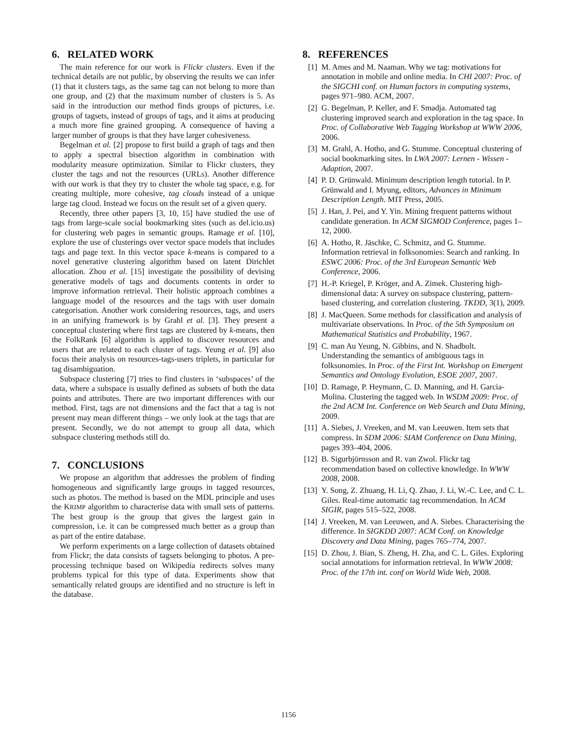6. RELATED WORK
The main reference for our work is Flickr clusters. Even if the technical details are not public, by observing the results we can infer (1) that it clusters tags, as the same tag can not belong to more than one group, and (2) that the maximum number of clusters is 5. As said in the introduction our method finds groups of pictures, i.e. groups of tagsets, instead of groups of tags, and it aims at producing a much more fine grained grouping. A consequence of having a larger number of groups is that they have larger cohesiveness.
Begelman et al. [2] propose to first build a graph of tags and then to apply a spectral bisection algorithm in combination with modularity measure optimization. Similar to Flickr clusters, they cluster the tags and not the resources (URLs). Another difference with our work is that they try to cluster the whole tag space, e.g. for creating multiple, more cohesive, tag clouds instead of a unique large tag cloud. Instead we focus on the result set of a given query.
Recently, three other papers [3, 10, 15] have studied the use of tags from large-scale social bookmarking sites (such as del.icio.us) for clustering web pages in semantic groups. Ramage et al. [10], explore the use of clusterings over vector space models that includes tags and page text. In this vector space k-means is compared to a novel generative clustering algorithm based on latent Dirichlet allocation. Zhou et al. [15] investigate the possibility of devising generative models of tags and documents contents in order to improve information retrieval. Their holistic approach combines a language model of the resources and the tags with user domain categorisation. Another work considering resources, tags, and users in an unifying framework is by Grahl et al. [3]. They present a conceptual clustering where first tags are clustered by k-means, then the FolkRank [6] algorithm is applied to discover resources and users that are related to each cluster of tags. Yeung et al. [9] also focus their analysis on resources-tags-users triplets, in particular for tag disambiguation.
Subspace clustering [7] tries to find clusters in ‘subspaces’ of the data, where a subspace is usually defined as subsets of both the data points and attributes. There are two important differences with our method. First, tags are not dimensions and the fact that a tag is not present may mean different things – we only look at the tags that are present. Secondly, we do not attempt to group all data, which subspace clustering methods still do.
7. CONCLUSIONS
We propose an algorithm that addresses the problem of finding homogeneous and significantly large groups in tagged resources, such as photos. The method is based on the MDL principle and uses the KRIMP algorithm to characterise data with small sets of patterns. The best group is the group that gives the largest gain in compression, i.e. it can be compressed much better as a group than as part of the entire database.
We perform experiments on a large collection of datasets obtained from Flickr; the data consists of tagsets belonging to photos. A pre-processing technique based on Wikipedia redirects solves many problems typical for this type of data. Experiments show that semantically related groups are identified and no structure is left in the database.
8. REFERENCES
[1] M. Ames and M. Naaman. Why we tag: motivations for annotation in mobile and online media. In CHI 2007: Proc. of the SIGCHI conf. on Human factors in computing systems, pages 971–980. ACM, 2007.
[2] G. Begelman, P. Keller, and F. Smadja. Automated tag clustering improved search and exploration in the tag space. In Proc. of Collaborative Web Tagging Workshop at WWW 2006, 2006.
[3] M. Grahl, A. Hotho, and G. Stumme. Conceptual clustering of social bookmarking sites. In LWA 2007: Lernen - Wissen - Adaption, 2007.
[4] P. D. Grünwald. Minimum description length tutorial. In P. Grünwald and I. Myung, editors, Advances in Minimum Description Length. MIT Press, 2005.
[5] J. Han, J. Pei, and Y. Yin. Mining frequent patterns without candidate generation. In ACM SIGMOD Conference, pages 1–12, 2000.
[6] A. Hotho, R. Jäschke, C. Schmitz, and G. Stumme. Information retrieval in folksonomies: Search and ranking. In ESWC 2006: Proc. of the 3rd European Semantic Web Conference, 2006.
[7] H.-P. Kriegel, P. Kröger, and A. Zimek. Clustering high-dimensional data: A survey on subspace clustering, pattern-based clustering, and correlation clustering. TKDD, 3(1), 2009.
[8] J. MacQueen. Some methods for classification and analysis of multivariate observations. In Proc. of the 5th Symposium on Mathematical Statistics and Probability, 1967.
[9] C. man Au Yeung, N. Gibbins, and N. Shadbolt. Understanding the semantics of ambiguous tags in folksonomies. In Proc. of the First Int. Workshop on Emergent Semantics and Ontology Evolution, ESOE 2007, 2007.
[10] D. Ramage, P. Heymann, C. D. Manning, and H. Garcia-Molina. Clustering the tagged web. In WSDM 2009: Proc. of the 2nd ACM Int. Conference on Web Search and Data Mining, 2009.
[11] A. Siebes, J. Vreeken, and M. van Leeuwen. Item sets that compress. In SDM 2006: SIAM Conference on Data Mining, pages 393–404, 2006.
[12] B. Sigurbjörnsson and R. van Zwol. Flickr tag recommendation based on collective knowledge. In WWW 2008, 2008.
[13] Y. Song, Z. Zhuang, H. Li, Q. Zhao, J. Li, W.-C. Lee, and C. L. Giles. Real-time automatic tag recommendation. In ACM SIGIR, pages 515–522, 2008.
[14] J. Vreeken, M. van Leeuwen, and A. Siebes. Characterising the difference. In SIGKDD 2007: ACM Conf. on Knowledge Discovery and Data Mining, pages 765–774, 2007.
[15] D. Zhou, J. Bian, S. Zheng, H. Zha, and C. L. Giles. Exploring social annotations for information retrieval. In WWW 2008: Proc. of the 17th int. conf on World Wide Web, 2008.
1156